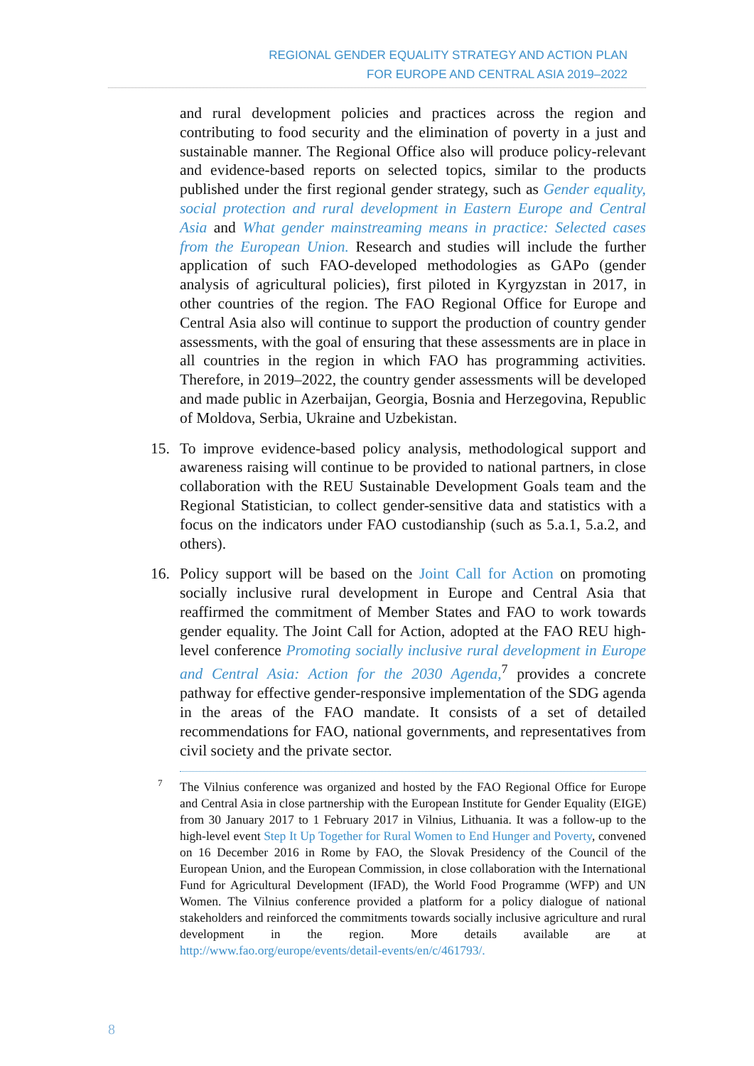REGIONAL GENDER EQUALITY STRATEGY AND ACTION PLAN
FOR EUROPE AND CENTRAL ASIA 2019–2022
and rural development policies and practices across the region and contributing to food security and the elimination of poverty in a just and sustainable manner. The Regional Office also will produce policy-relevant and evidence-based reports on selected topics, similar to the products published under the first regional gender strategy, such as Gender equality, social protection and rural development in Eastern Europe and Central Asia and What gender mainstreaming means in practice: Selected cases from the European Union. Research and studies will include the further application of such FAO-developed methodologies as GAPo (gender analysis of agricultural policies), first piloted in Kyrgyzstan in 2017, in other countries of the region. The FAO Regional Office for Europe and Central Asia also will continue to support the production of country gender assessments, with the goal of ensuring that these assessments are in place in all countries in the region in which FAO has programming activities. Therefore, in 2019–2022, the country gender assessments will be developed and made public in Azerbaijan, Georgia, Bosnia and Herzegovina, Republic of Moldova, Serbia, Ukraine and Uzbekistan.
15. To improve evidence-based policy analysis, methodological support and awareness raising will continue to be provided to national partners, in close collaboration with the REU Sustainable Development Goals team and the Regional Statistician, to collect gender-sensitive data and statistics with a focus on the indicators under FAO custodianship (such as 5.a.1, 5.a.2, and others).
16. Policy support will be based on the Joint Call for Action on promoting socially inclusive rural development in Europe and Central Asia that reaffirmed the commitment of Member States and FAO to work towards gender equality. The Joint Call for Action, adopted at the FAO REU high-level conference Promoting socially inclusive rural development in Europe and Central Asia: Action for the 2030 Agenda,<sup>7</sup> provides a concrete pathway for effective gender-responsive implementation of the SDG agenda in the areas of the FAO mandate. It consists of a set of detailed recommendations for FAO, national governments, and representatives from civil society and the private sector.
7 The Vilnius conference was organized and hosted by the FAO Regional Office for Europe and Central Asia in close partnership with the European Institute for Gender Equality (EIGE) from 30 January 2017 to 1 February 2017 in Vilnius, Lithuania. It was a follow-up to the high-level event Step It Up Together for Rural Women to End Hunger and Poverty, convened on 16 December 2016 in Rome by FAO, the Slovak Presidency of the Council of the European Union, and the European Commission, in close collaboration with the International Fund for Agricultural Development (IFAD), the World Food Programme (WFP) and UN Women. The Vilnius conference provided a platform for a policy dialogue of national stakeholders and reinforced the commitments towards socially inclusive agriculture and rural development in the region. More details available are at http://www.fao.org/europe/events/detail-events/en/c/461793/.
8